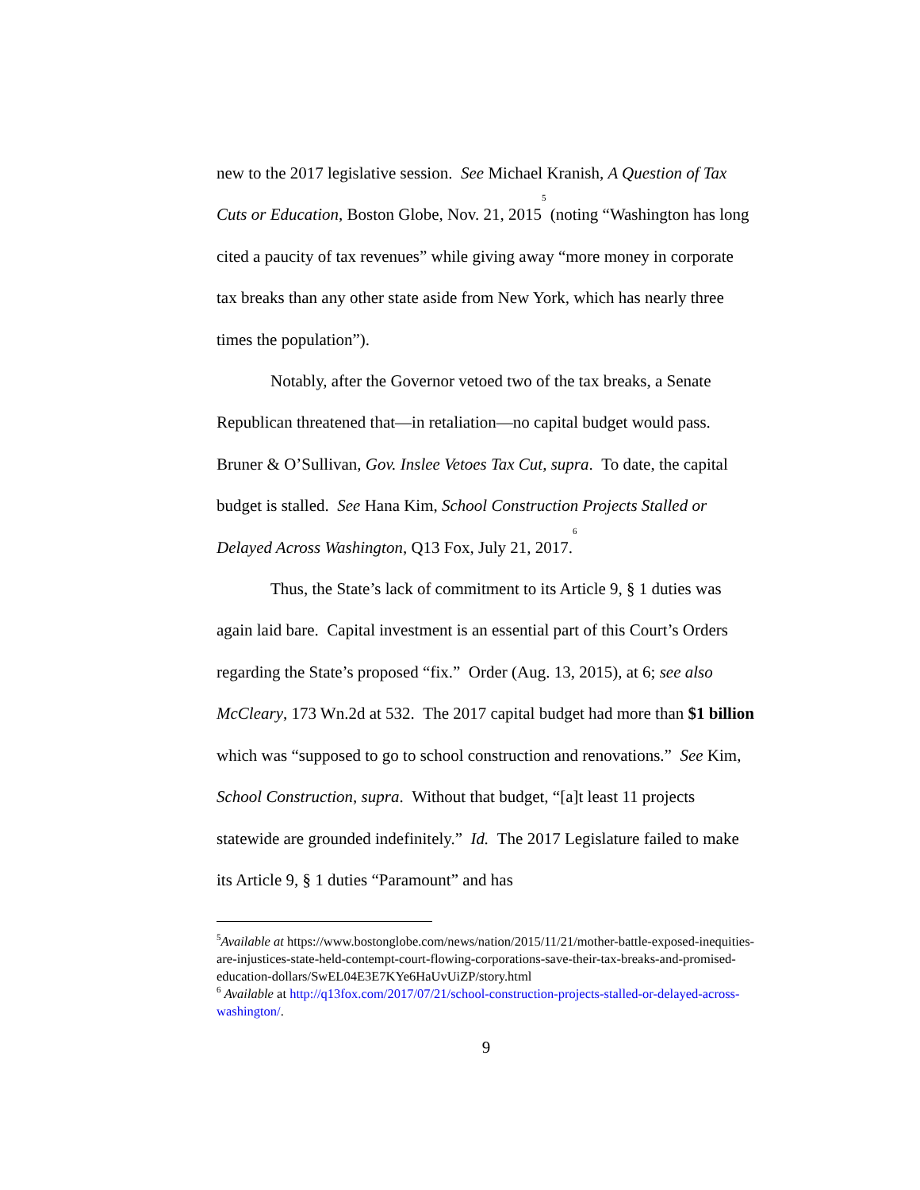new to the 2017 legislative session. See Michael Kranish, A Question of Tax Cuts or Education, Boston Globe, Nov. 21, 2015<sup>5</sup> (noting “Washington has long cited a paucity of tax revenues” while giving away “more money in corporate tax breaks than any other state aside from New York, which has nearly three times the population”).
Notably, after the Governor vetoed two of the tax breaks, a Senate Republican threatened that—in retaliation—no capital budget would pass. Bruner & O’Sullivan, Gov. Inslee Vetoes Tax Cut, supra. To date, the capital budget is stalled. See Hana Kim, School Construction Projects Stalled or Delayed Across Washington, Q13 Fox, July 21, 2017.<sup>6</sup>
Thus, the State’s lack of commitment to its Article 9, § 1 duties was again laid bare. Capital investment is an essential part of this Court’s Orders regarding the State’s proposed “fix.” Order (Aug. 13, 2015), at 6; see also McCleary, 173 Wn.2d at 532. The 2017 capital budget had more than $1 billion which was “supposed to go to school construction and renovations.” See Kim, School Construction, supra. Without that budget, “[a]t least 11 projects statewide are grounded indefinitely.” Id. The 2017 Legislature failed to make its Article 9, § 1 duties “Paramount” and has
<sup>5</sup> Available at https://www.bostonglobe.com/news/nation/2015/11/21/mother-battle-exposed-inequities-are-injustices-state-held-contempt-court-flowing-corporations-save-their-tax-breaks-and-promised-education-dollars/SwEL04E3E7KYe6HaUvUiZP/story.html
<sup>6</sup> Available at http://q13fox.com/2017/07/21/school-construction-projects-stalled-or-delayed-across-washington/.
9